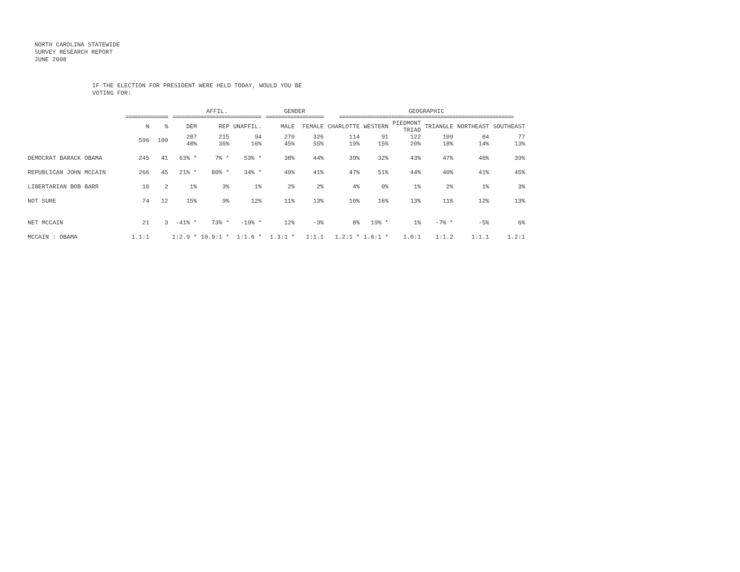NORTH CAROLINA STATEWIDE
SURVEY RESEARCH REPORT
JUNE 2008
IF THE ELECTION FOR PRESIDENT WERE HELD TODAY, WOULD YOU BE
VOTING FOR:
| | | | AFFIL. | | | GENDER | | GEOGRAPHIC | | | | | |
| --- | --- | --- | --- | --- | --- | --- | --- | --- | --- | --- | --- | --- | --- |
| | ============== | | ============================= | | | =================== | | ========================================================= | | | | | |
| | N | % | DEM | REP | UNAFFIL. | MALE | FEMALE | CHARLOTTE | WESTERN | PIEDMONT TRIAD | TRIANGLE | NORTHEAST | SOUTHEAST |
| | 596 | 100 | 287 48% | 215 36% | 94 16% | 270 45% | 326 55% | 114 19% | 91 15% | 122 20% | 109 18% | 84 14% | 77 13% |
| DEMOCRAT BARACK OBAMA | 245 | 41 | 63% * | 7% * | 53% * | 38% | 44% | 39% | 32% | 43% | 47% | 46% | 39% |
| REPUBLICAN JOHN MCCAIN | 266 | 45 | 21% * | 80% * | 34% * | 49% | 41% | 47% | 51% | 44% | 40% | 41% | 45% |
| LIBERTARIAN BOB BARR | 10 | 2 | 1% | 3% | 1% | 2% | 2% | 4% | 0% | 1% | 2% | 1% | 3% |
| NOT SURE | 74 | 12 | 15% | 9% | 12% | 11% | 13% | 10% | 16% | 13% | 11% | 12% | 13% |
| NET MCCAIN | 21 | 3 | -41% * | 73% * | -19% * | 12% | -3% | 8% | 19% * | 1% | -7% * | -5% | 6% |
| MCCAIN : OBAMA | 1.1:1 | | 1:2.9 * | 10.9:1 * | 1:1.6 * | 1.3:1 * | 1:1.1 | 1.2:1 * | 1.6:1 * | 1.0:1 | 1:1.2 | 1:1.1 | 1.2:1 |